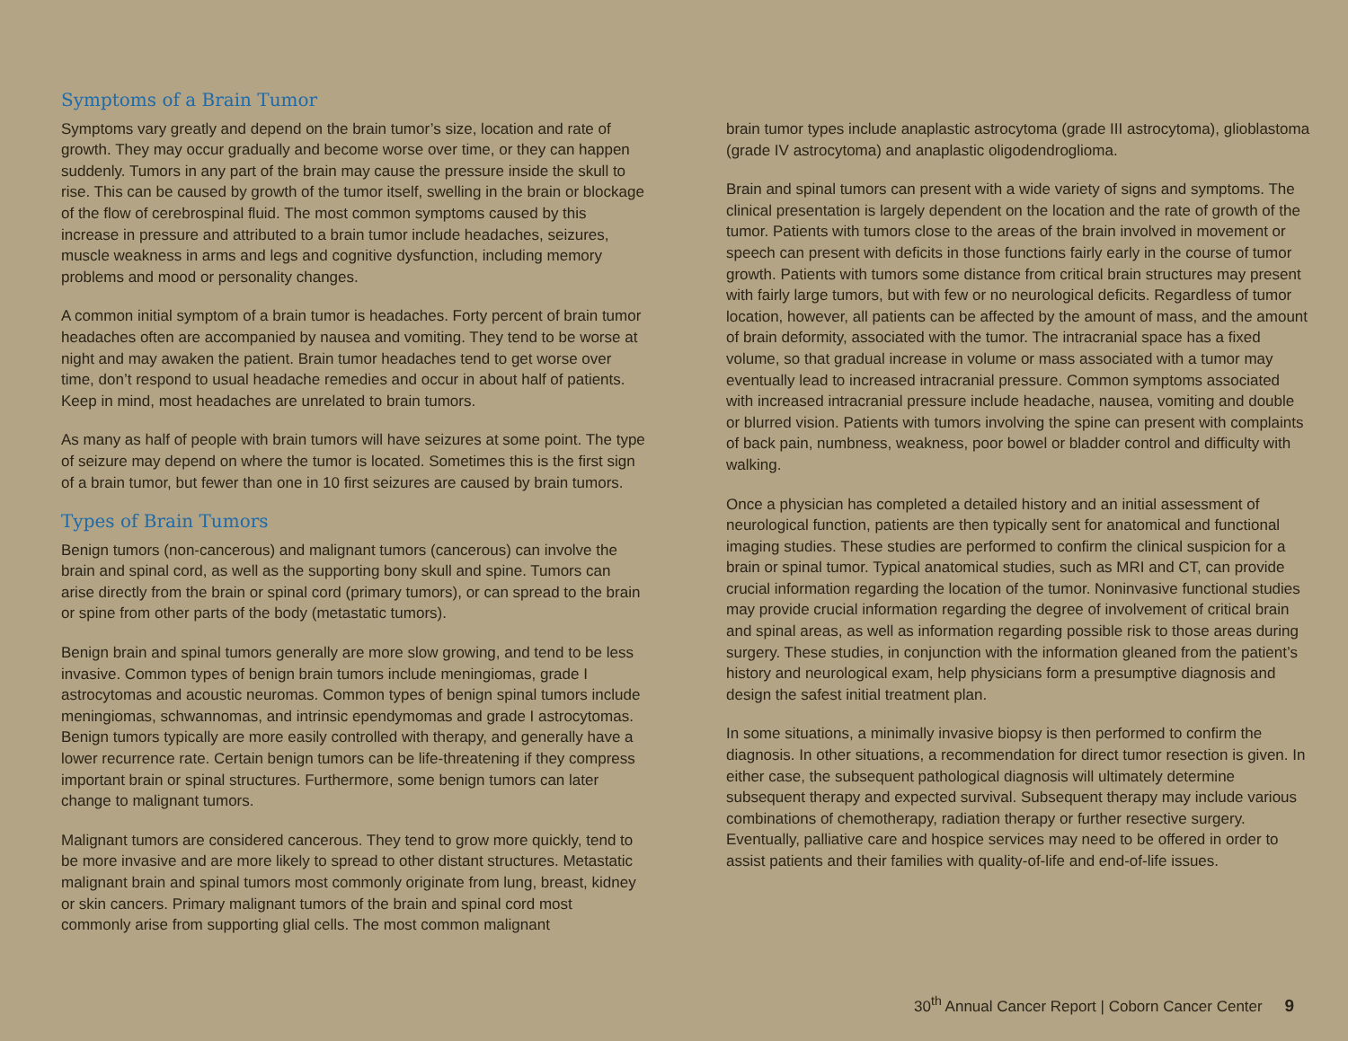Symptoms of a Brain Tumor
Symptoms vary greatly and depend on the brain tumor’s size, location and rate of growth. They may occur gradually and become worse over time, or they can happen suddenly. Tumors in any part of the brain may cause the pressure inside the skull to rise. This can be caused by growth of the tumor itself, swelling in the brain or blockage of the flow of cerebrospinal fluid. The most common symptoms caused by this increase in pressure and attributed to a brain tumor include headaches, seizures, muscle weakness in arms and legs and cognitive dysfunction, including memory problems and mood or personality changes.
A common initial symptom of a brain tumor is headaches. Forty percent of brain tumor headaches often are accompanied by nausea and vomiting. They tend to be worse at night and may awaken the patient. Brain tumor headaches tend to get worse over time, don’t respond to usual headache remedies and occur in about half of patients. Keep in mind, most headaches are unrelated to brain tumors.
As many as half of people with brain tumors will have seizures at some point. The type of seizure may depend on where the tumor is located. Sometimes this is the first sign of a brain tumor, but fewer than one in 10 first seizures are caused by brain tumors.
Types of Brain Tumors
Benign tumors (non-cancerous) and malignant tumors (cancerous) can involve the brain and spinal cord, as well as the supporting bony skull and spine. Tumors can arise directly from the brain or spinal cord (primary tumors), or can spread to the brain or spine from other parts of the body (metastatic tumors).
Benign brain and spinal tumors generally are more slow growing, and tend to be less invasive. Common types of benign brain tumors include meningiomas, grade I astrocytomas and acoustic neuromas. Common types of benign spinal tumors include meningiomas, schwannomas, and intrinsic ependymomas and grade I astrocytomas. Benign tumors typically are more easily controlled with therapy, and generally have a lower recurrence rate. Certain benign tumors can be life-threatening if they compress important brain or spinal structures. Furthermore, some benign tumors can later change to malignant tumors.
Malignant tumors are considered cancerous. They tend to grow more quickly, tend to be more invasive and are more likely to spread to other distant structures. Metastatic malignant brain and spinal tumors most commonly originate from lung, breast, kidney or skin cancers. Primary malignant tumors of the brain and spinal cord most commonly arise from supporting glial cells. The most common malignant
brain tumor types include anaplastic astrocytoma (grade III astrocytoma), glioblastoma (grade IV astrocytoma) and anaplastic oligodendroglioma.
Brain and spinal tumors can present with a wide variety of signs and symptoms. The clinical presentation is largely dependent on the location and the rate of growth of the tumor. Patients with tumors close to the areas of the brain involved in movement or speech can present with deficits in those functions fairly early in the course of tumor growth. Patients with tumors some distance from critical brain structures may present with fairly large tumors, but with few or no neurological deficits. Regardless of tumor location, however, all patients can be affected by the amount of mass, and the amount of brain deformity, associated with the tumor. The intracranial space has a fixed volume, so that gradual increase in volume or mass associated with a tumor may eventually lead to increased intracranial pressure. Common symptoms associated with increased intracranial pressure include headache, nausea, vomiting and double or blurred vision. Patients with tumors involving the spine can present with complaints of back pain, numbness, weakness, poor bowel or bladder control and difficulty with walking.
Once a physician has completed a detailed history and an initial assessment of neurological function, patients are then typically sent for anatomical and functional imaging studies. These studies are performed to confirm the clinical suspicion for a brain or spinal tumor. Typical anatomical studies, such as MRI and CT, can provide crucial information regarding the location of the tumor. Noninvasive functional studies may provide crucial information regarding the degree of involvement of critical brain and spinal areas, as well as information regarding possible risk to those areas during surgery. These studies, in conjunction with the information gleaned from the patient’s history and neurological exam, help physicians form a presumptive diagnosis and design the safest initial treatment plan.
In some situations, a minimally invasive biopsy is then performed to confirm the diagnosis. In other situations, a recommendation for direct tumor resection is given. In either case, the subsequent pathological diagnosis will ultimately determine subsequent therapy and expected survival. Subsequent therapy may include various combinations of chemotherapy, radiation therapy or further resective surgery. Eventually, palliative care and hospice services may need to be offered in order to assist patients and their families with quality-of-life and end-of-life issues.
30<sup>th</sup> Annual Cancer Report | Coborn Cancer Center 9